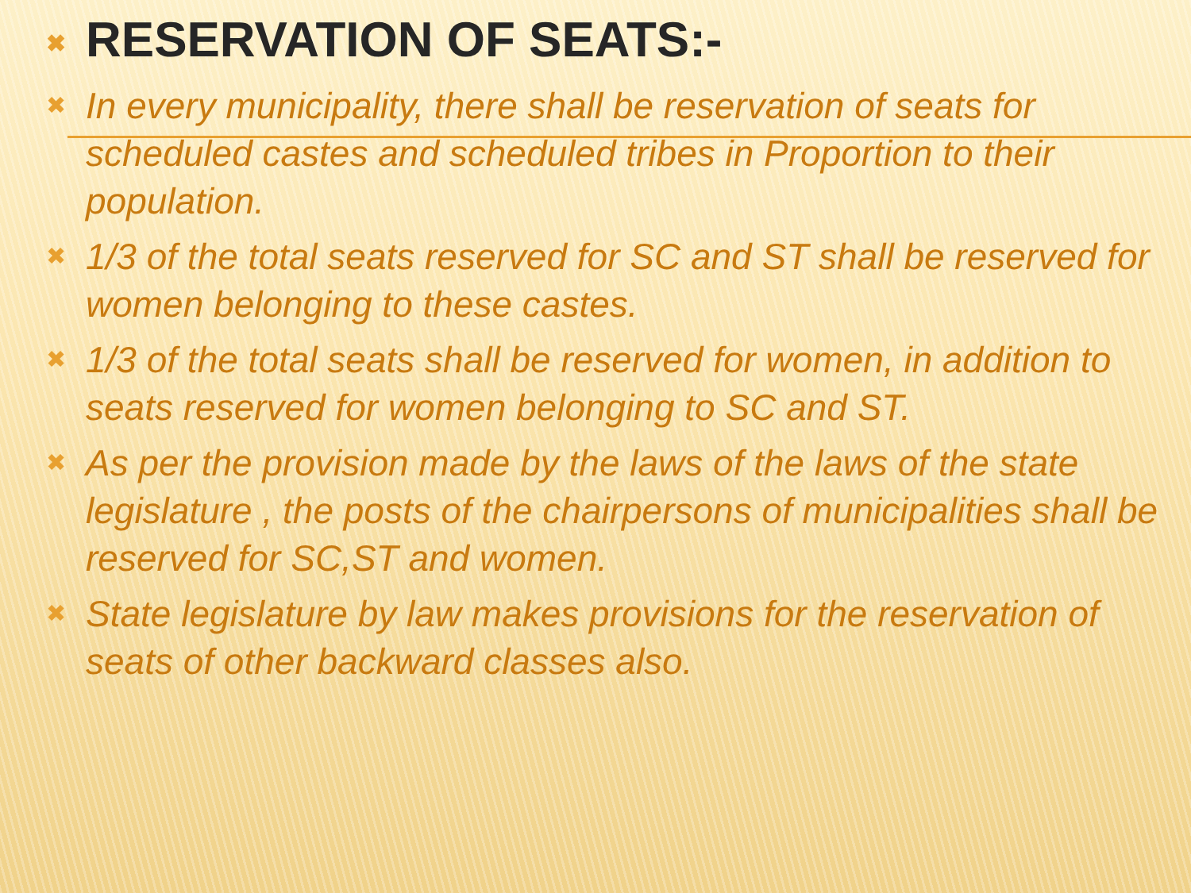✖ RESERVATION OF SEATS:-
✖ In every municipality, there shall be reservation of seats for scheduled castes and scheduled tribes in Proportion to their population.
✖ 1/3 of the total seats reserved for SC and ST shall be reserved for women belonging to these castes.
✖ 1/3 of the total seats shall be reserved for women, in addition to seats reserved for women belonging to SC and ST.
✖ As per the provision made by the laws of the laws of the state legislature , the posts of the chairpersons of municipalities shall be reserved for SC,ST and women.
✖ State legislature by law makes provisions for the reservation of seats of other backward classes also.